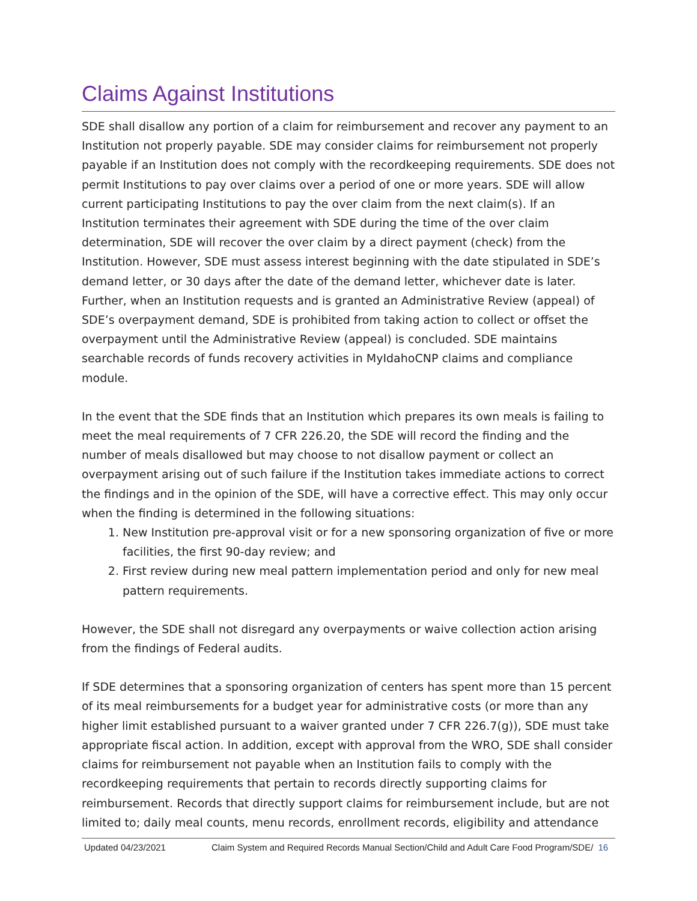Claims Against Institutions
SDE shall disallow any portion of a claim for reimbursement and recover any payment to an Institution not properly payable. SDE may consider claims for reimbursement not properly payable if an Institution does not comply with the recordkeeping requirements. SDE does not permit Institutions to pay over claims over a period of one or more years. SDE will allow current participating Institutions to pay the over claim from the next claim(s). If an Institution terminates their agreement with SDE during the time of the over claim determination, SDE will recover the over claim by a direct payment (check) from the Institution. However, SDE must assess interest beginning with the date stipulated in SDE’s demand letter, or 30 days after the date of the demand letter, whichever date is later. Further, when an Institution requests and is granted an Administrative Review (appeal) of SDE’s overpayment demand, SDE is prohibited from taking action to collect or offset the overpayment until the Administrative Review (appeal) is concluded. SDE maintains searchable records of funds recovery activities in MyIdahoCNP claims and compliance module.
In the event that the SDE finds that an Institution which prepares its own meals is failing to meet the meal requirements of 7 CFR 226.20, the SDE will record the finding and the number of meals disallowed but may choose to not disallow payment or collect an overpayment arising out of such failure if the Institution takes immediate actions to correct the findings and in the opinion of the SDE, will have a corrective effect. This may only occur when the finding is determined in the following situations:
1. New Institution pre-approval visit or for a new sponsoring organization of five or more facilities, the first 90-day review; and
2. First review during new meal pattern implementation period and only for new meal pattern requirements.
However, the SDE shall not disregard any overpayments or waive collection action arising from the findings of Federal audits.
If SDE determines that a sponsoring organization of centers has spent more than 15 percent of its meal reimbursements for a budget year for administrative costs (or more than any higher limit established pursuant to a waiver granted under 7 CFR 226.7(g)), SDE must take appropriate fiscal action. In addition, except with approval from the WRO, SDE shall consider claims for reimbursement not payable when an Institution fails to comply with the recordkeeping requirements that pertain to records directly supporting claims for reimbursement. Records that directly support claims for reimbursement include, but are not limited to; daily meal counts, menu records, enrollment records, eligibility and attendance
Updated 04/23/2021 Claim System and Required Records Manual Section/Child and Adult Care Food Program/SDE/ 16